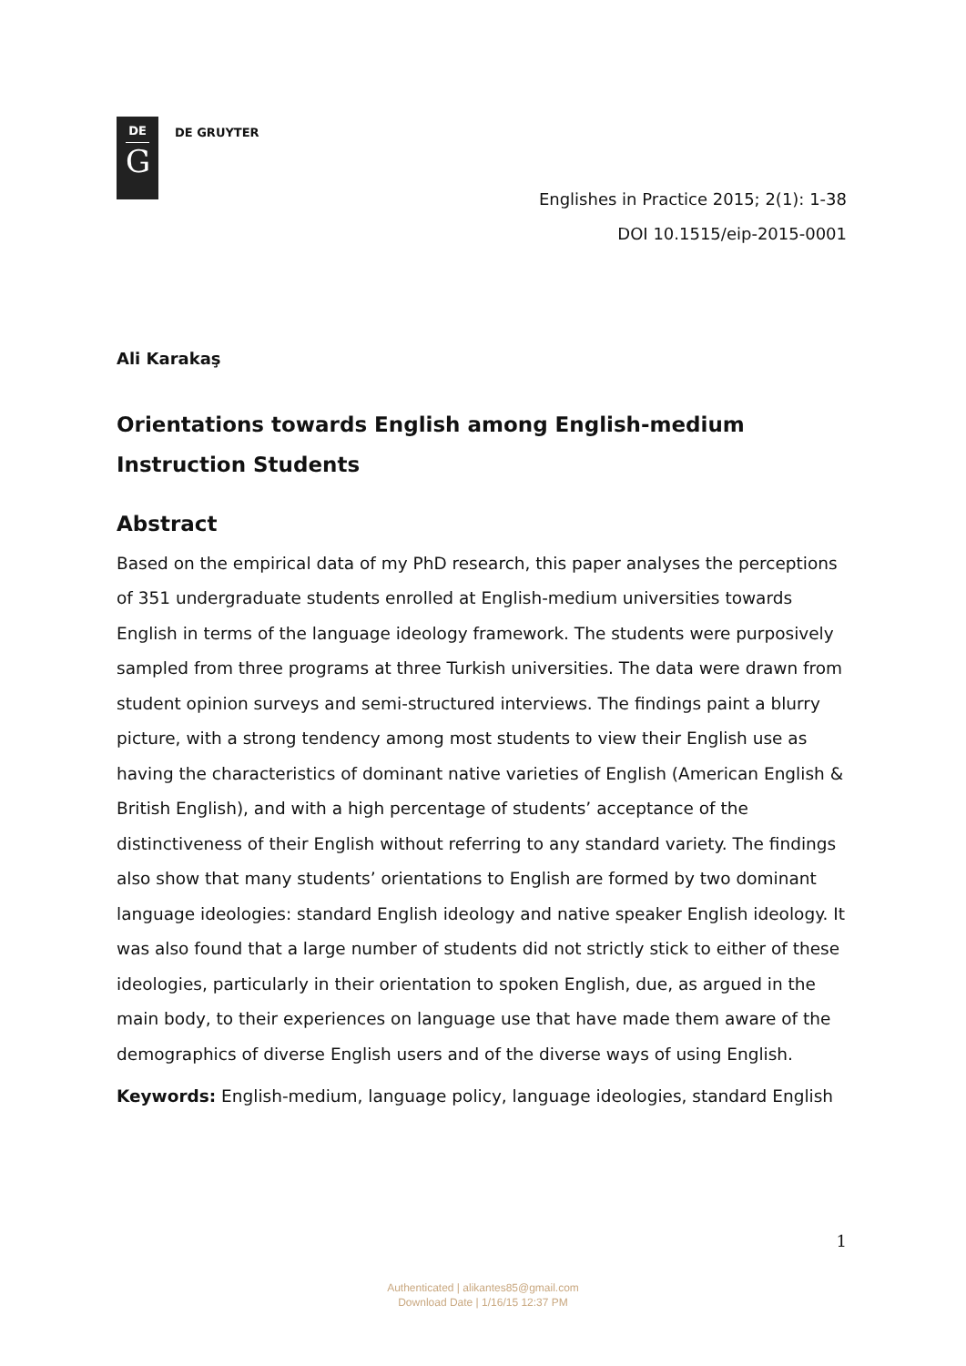DE
G
DE GRUYTER
Englishes in Practice 2015; 2(1): 1-38
DOI 10.1515/eip-2015-0001
Ali Karakaş
Orientations towards English among English-medium Instruction Students
Abstract
Based on the empirical data of my PhD research, this paper analyses the perceptions of 351 undergraduate students enrolled at English-medium universities towards English in terms of the language ideology framework. The students were purposively sampled from three programs at three Turkish universities. The data were drawn from student opinion surveys and semi-structured interviews. The findings paint a blurry picture, with a strong tendency among most students to view their English use as having the characteristics of dominant native varieties of English (American English & British English), and with a high percentage of students’ acceptance of the distinctiveness of their English without referring to any standard variety. The findings also show that many students’ orientations to English are formed by two dominant language ideologies: standard English ideology and native speaker English ideology. It was also found that a large number of students did not strictly stick to either of these ideologies, particularly in their orientation to spoken English, due, as argued in the main body, to their experiences on language use that have made them aware of the demographics of diverse English users and of the diverse ways of using English.
Keywords: English-medium, language policy, language ideologies, standard English
1
Authenticated | alikantes85@gmail.com
Download Date | 1/16/15 12:37 PM